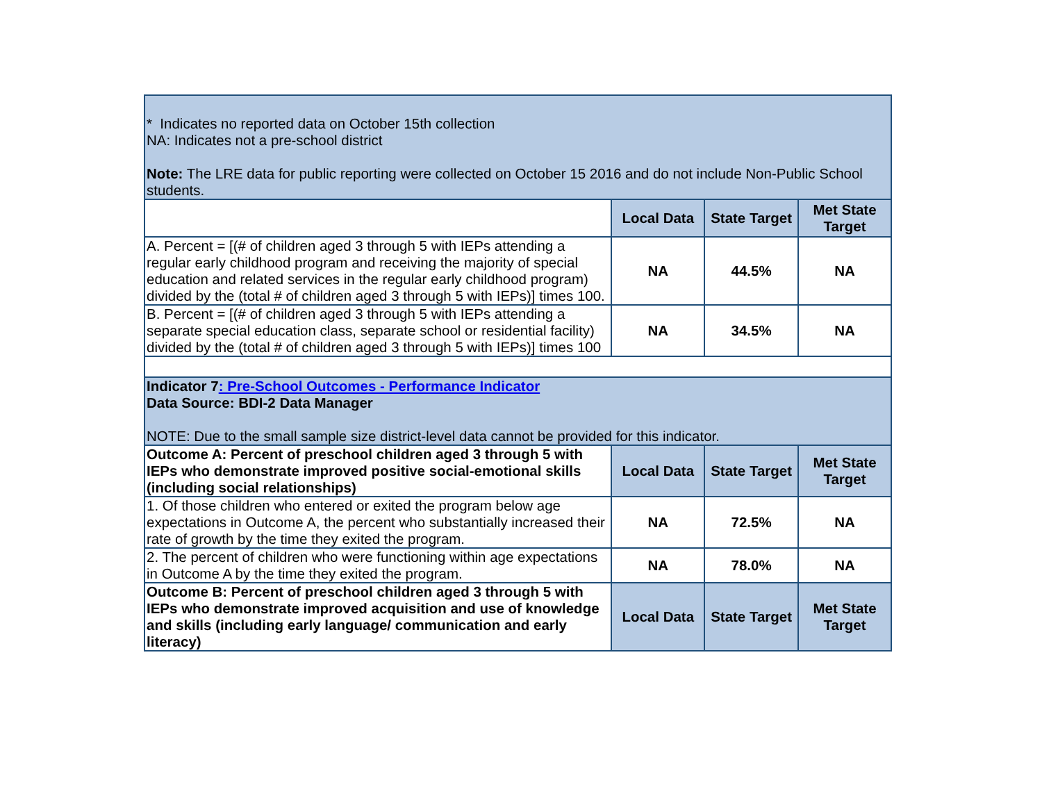| * Indicates no reported data on October 15th collection NA: Indicates not a pre-school district Note: The LRE data for public reporting were collected on October 15 2016 and do not include Non-Public School students. | | | |
| | Local Data | State Target | Met State Target |
| A. Percent = [(# of children aged 3 through 5 with IEPs attending a regular early childhood program and receiving the majority of special education and related services in the regular early childhood program) divided by the (total # of children aged 3 through 5 with IEPs)] times 100. | NA | 44.5% | NA |
| B. Percent = [(# of children aged 3 through 5 with IEPs attending a separate special education class, separate school or residential facility) divided by the (total # of children aged 3 through 5 with IEPs)] times 100 | NA | 34.5% | NA |
| Indicator 7 : Pre-School Outcomes - Performance Indicator Data Source: BDI-2 Data Manager NOTE: Due to the small sample size district-level data cannot be provided for this indicator. | | | |
| Outcome A: Percent of preschool children aged 3 through 5 with IEPs who demonstrate improved positive social-emotional skills (including social relationships) | Local Data | State Target | Met State Target |
| 1. Of those children who entered or exited the program below age expectations in Outcome A, the percent who substantially increased their rate of growth by the time they exited the program. | NA | 72.5% | NA |
| 2. The percent of children who were functioning within age expectations in Outcome A by the time they exited the program. | NA | 78.0% | NA |
| Outcome B: Percent of preschool children aged 3 through 5 with IEPs who demonstrate improved acquisition and use of knowledge and skills (including early language/ communication and early literacy) | Local Data | State Target | Met State Target |